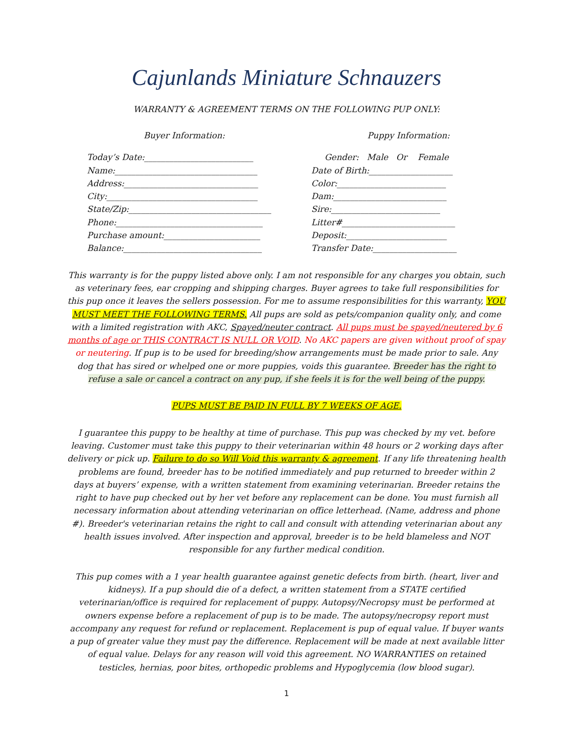Cajunlands Miniature Schnauzers
WARRANTY & AGREEMENT TERMS ON THE FOLLOWING PUP ONLY:
Buyer Information:
Today’s Date:__________________________
Name:__________________________________
Address:________________________________
City:____________________________________
State/Zip:__________________________________
Phone:___________________________________
Purchase amount:_______________________
Balance:_________________________________
Puppy Information:
Gender: Male Or Female
Date of Birth:____________________
Color:__________________________
Dam:___________________________
Sire:__________________________
Litter#___________________________
Deposit:________________________
Transfer Date:____________________
This warranty is for the puppy listed above only. I am not responsible for any charges you obtain, such as veterinary fees, ear cropping and shipping charges. Buyer agrees to take full responsibilities for this pup once it leaves the sellers possession. For me to assume responsibilities for this warranty, YOU MUST MEET THE FOLLOWING TERMS. All pups are sold as pets/companion quality only, and come with a limited registration with AKC, Spayed/neuter contract. All pups must be spayed/neutered by 6 months of age or THIS CONTRACT IS NULL OR VOID. No AKC papers are given without proof of spay or neutering. If pup is to be used for breeding/show arrangements must be made prior to sale. Any dog that has sired or whelped one or more puppies, voids this guarantee. Breeder has the right to refuse a sale or cancel a contract on any pup, if she feels it is for the well being of the puppy.
PUPS MUST BE PAID IN FULL BY 7 WEEKS OF AGE.
I guarantee this puppy to be healthy at time of purchase. This pup was checked by my vet. before leaving. Customer must take this puppy to their veterinarian within 48 hours or 2 working days after delivery or pick up. Failure to do so Will Void this warranty & agreement. If any life threatening health problems are found, breeder has to be notified immediately and pup returned to breeder within 2 days at buyers’ expense, with a written statement from examining veterinarian. Breeder retains the right to have pup checked out by her vet before any replacement can be done. You must furnish all necessary information about attending veterinarian on office letterhead. (Name, address and phone #). Breeder's veterinarian retains the right to call and consult with attending veterinarian about any health issues involved. After inspection and approval, breeder is to be held blameless and NOT responsible for any further medical condition.
This pup comes with a 1 year health guarantee against genetic defects from birth. (heart, liver and kidneys). If a pup should die of a defect, a written statement from a STATE certified veterinarian/office is required for replacement of puppy. Autopsy/Necropsy must be performed at owners expense before a replacement of pup is to be made. The autopsy/necropsy report must accompany any request for refund or replacement. Replacement is pup of equal value. If buyer wants a pup of greater value they must pay the difference. Replacement will be made at next available litter of equal value. Delays for any reason will void this agreement. NO WARRANTIES on retained testicles, hernias, poor bites, orthopedic problems and Hypoglycemia (low blood sugar).
1